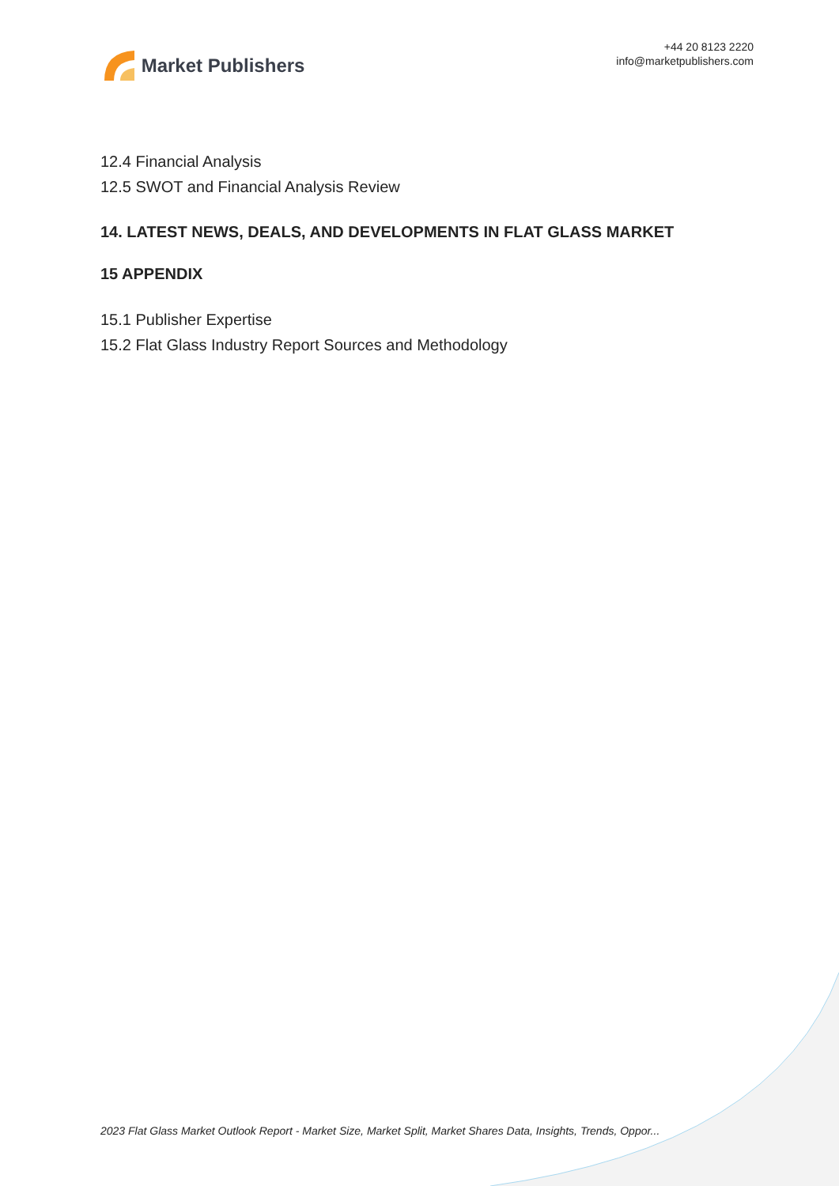Market Publishers
+44 20 8123 2220
info@marketpublishers.com
12.4 Financial Analysis
12.5 SWOT and Financial Analysis Review
14. LATEST NEWS, DEALS, AND DEVELOPMENTS IN FLAT GLASS MARKET
15 APPENDIX
15.1 Publisher Expertise
15.2 Flat Glass Industry Report Sources and Methodology
2023 Flat Glass Market Outlook Report - Market Size, Market Split, Market Shares Data, Insights, Trends, Oppor...